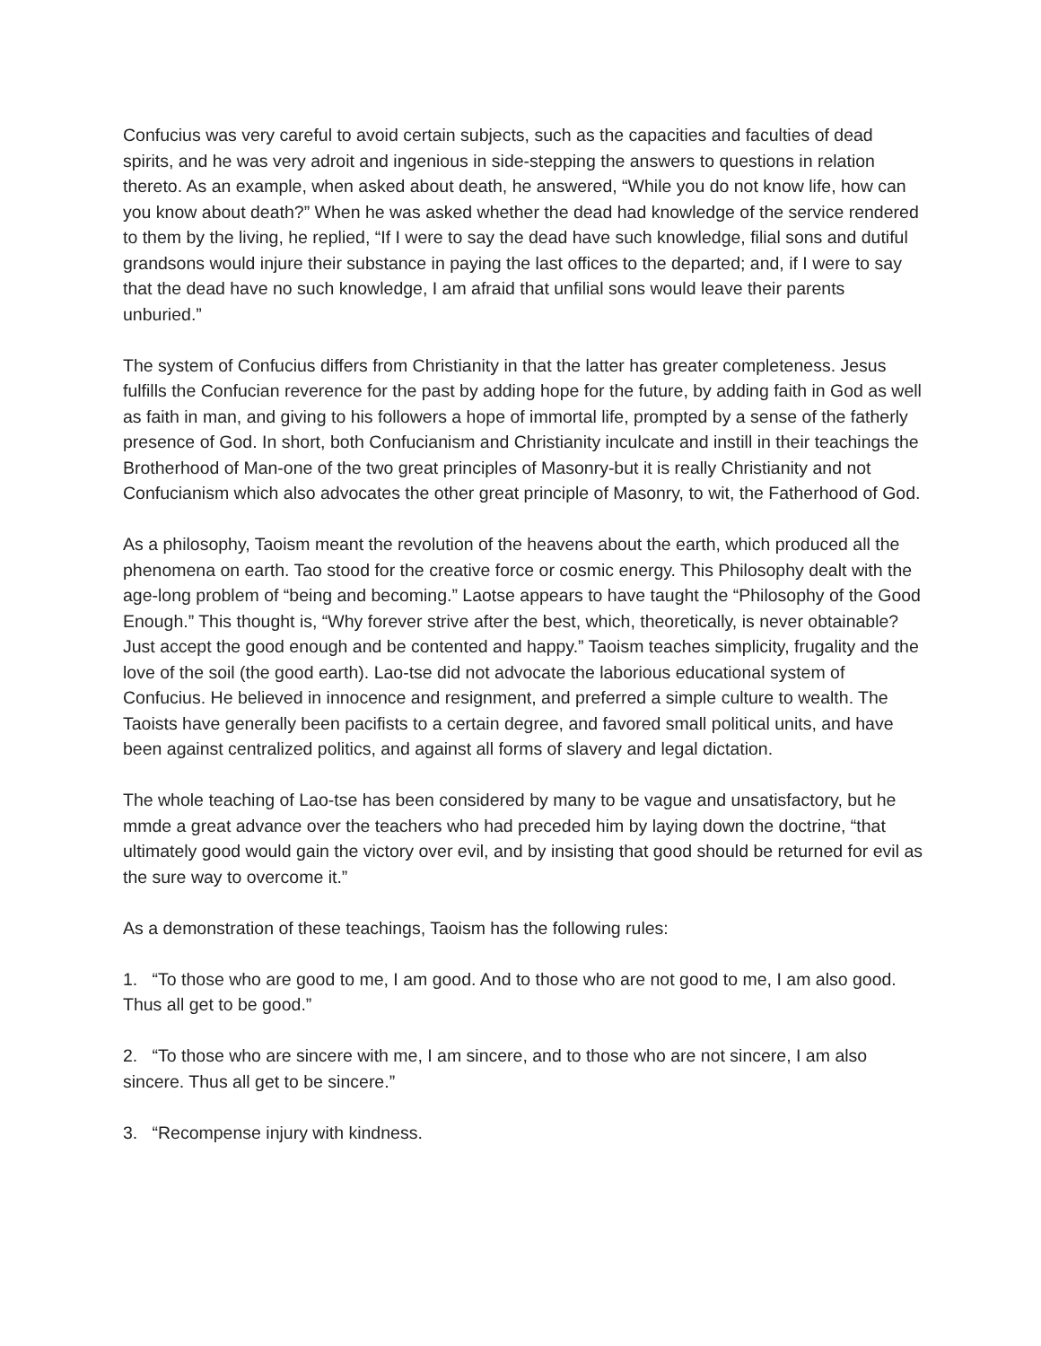Confucius was very careful to avoid certain subjects, such as the capacities and faculties of dead spirits, and he was very adroit and ingenious in side-stepping the answers to questions in relation thereto. As an example, when asked about death, he answered, “While you do not know life, how can you know about death?” When he was asked whether the dead had knowledge of the service rendered to them by the living, he replied, “If I were to say the dead have such knowledge, filial sons and dutiful grandsons would injure their substance in paying the last offices to the departed; and, if I were to say that the dead have no such knowledge, I am afraid that unfilial sons would leave their parents unburied.”
The system of Confucius differs from Christianity in that the latter has greater completeness. Jesus fulfills the Confucian reverence for the past by adding hope for the future, by adding faith in God as well as faith in man, and giving to his followers a hope of immortal life, prompted by a sense of the fatherly presence of God. In short, both Confucianism and Christianity inculcate and instill in their teachings the Brotherhood of Man-one of the two great principles of Masonry-but it is really Christianity and not Confucianism which also advocates the other great principle of Masonry, to wit, the Fatherhood of God.
As a philosophy, Taoism meant the revolution of the heavens about the earth, which produced all the phenomena on earth. Tao stood for the creative force or cosmic energy. This Philosophy dealt with the age-long problem of “being and becoming.” Laotse appears to have taught the “Philosophy of the Good Enough.” This thought is, “Why forever strive after the best, which, theoretically, is never obtainable? Just accept the good enough and be contented and happy.” Taoism teaches simplicity, frugality and the love of the soil (the good earth). Lao-tse did not advocate the laborious educational system of Confucius. He believed in innocence and resignment, and preferred a simple culture to wealth. The Taoists have generally been pacifists to a certain degree, and favored small political units, and have been against centralized politics, and against all forms of slavery and legal dictation.
The whole teaching of Lao-tse has been considered by many to be vague and unsatisfactory, but he mmde a great advance over the teachers who had preceded him by laying down the doctrine, “that ultimately good would gain the victory over evil, and by insisting that good should be returned for evil as the sure way to overcome it.”
As a demonstration of these teachings, Taoism has the following rules:
1. “To those who are good to me, I am good. And to those who are not good to me, I am also good. Thus all get to be good.”
2. “To those who are sincere with me, I am sincere, and to those who are not sincere, I am also sincere. Thus all get to be sincere.”
3. “Recompense injury with kindness.